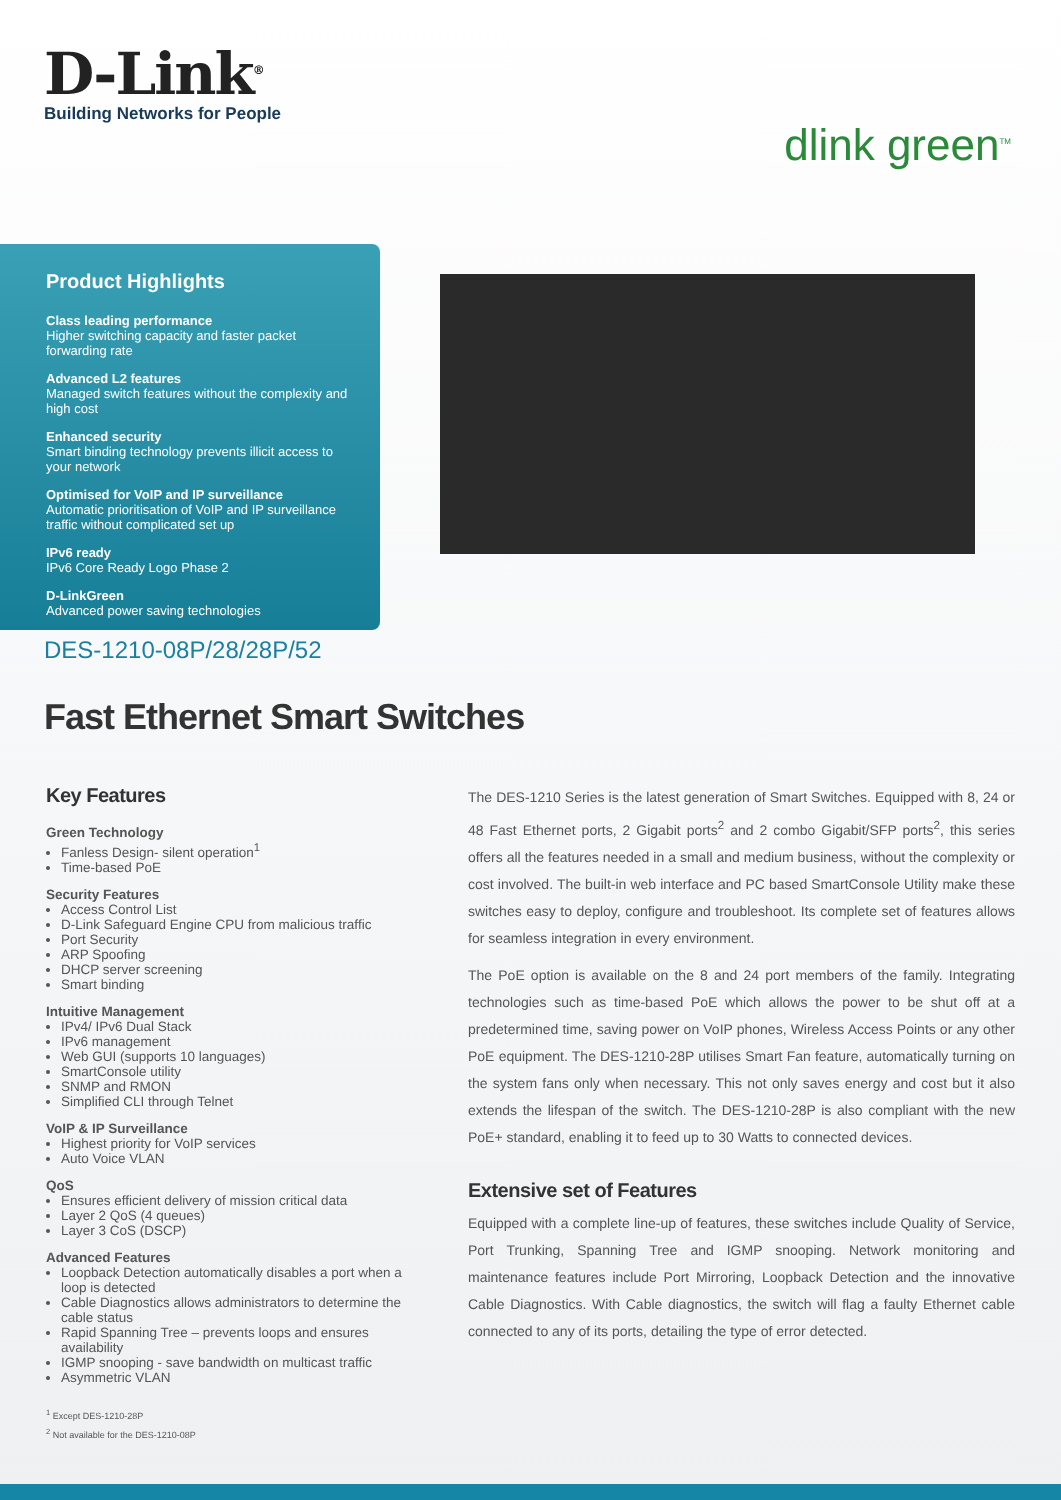D-Link<sup>®</sup>
Building Networks for People
dlink green<sup>TM</sup>
Product Highlights
Class leading performance
Higher switching capacity and faster packet forwarding rate
Advanced L2 features
Managed switch features without the complexity and high cost
Enhanced security
Smart binding technology prevents illicit access to your network
Optimised for VoIP and IP surveillance
Automatic prioritisation of VoIP and IP surveillance traffic without complicated set up
IPv6 ready
IPv6 Core Ready Logo Phase 2
D-LinkGreen
Advanced power saving technologies
DES-1210-08P/28/28P/52
Fast Ethernet Smart Switches
Key Features
Green Technology
Fanless Design- silent operation<sup>1</sup>
Time-based PoE
Security Features
Access Control List
D-Link Safeguard Engine CPU from malicious traffic
Port Security
ARP Spoofing
DHCP server screening
Smart binding
Intuitive Management
IPv4/ IPv6 Dual Stack
IPv6 management
Web GUI (supports 10 languages)
SmartConsole utility
SNMP and RMON
Simplified CLI through Telnet
VoIP & IP Surveillance
Highest priority for VoIP services
Auto Voice VLAN
QoS
Ensures efficient delivery of mission critical data
Layer 2 QoS (4 queues)
Layer 3 CoS (DSCP)
Advanced Features
Loopback Detection automatically disables a port when a loop is detected
Cable Diagnostics allows administrators to determine the cable status
Rapid Spanning Tree – prevents loops and ensures availability
IGMP snooping - save bandwidth on multicast traffic
Asymmetric VLAN
<sup>1</sup> Except DES-1210-28P
<sup>2</sup> Not available for the DES-1210-08P
The DES-1210 Series is the latest generation of Smart Switches. Equipped with 8, 24 or 48 Fast Ethernet ports, 2 Gigabit ports<sup>2</sup> and 2 combo Gigabit/SFP ports<sup>2</sup>, this series offers all the features needed in a small and medium business, without the complexity or cost involved. The built-in web interface and PC based SmartConsole Utility make these switches easy to deploy, configure and troubleshoot. Its complete set of features allows for seamless integration in every environment.
The PoE option is available on the 8 and 24 port members of the family. Integrating technologies such as time-based PoE which allows the power to be shut off at a predetermined time, saving power on VoIP phones, Wireless Access Points or any other PoE equipment. The DES-1210-28P utilises Smart Fan feature, automatically turning on the system fans only when necessary. This not only saves energy and cost but it also extends the lifespan of the switch. The DES-1210-28P is also compliant with the new PoE+ standard, enabling it to feed up to 30 Watts to connected devices.
Extensive set of Features
Equipped with a complete line-up of features, these switches include Quality of Service, Port Trunking, Spanning Tree and IGMP snooping. Network monitoring and maintenance features include Port Mirroring, Loopback Detection and the innovative Cable Diagnostics. With Cable diagnostics, the switch will flag a faulty Ethernet cable connected to any of its ports, detailing the type of error detected.